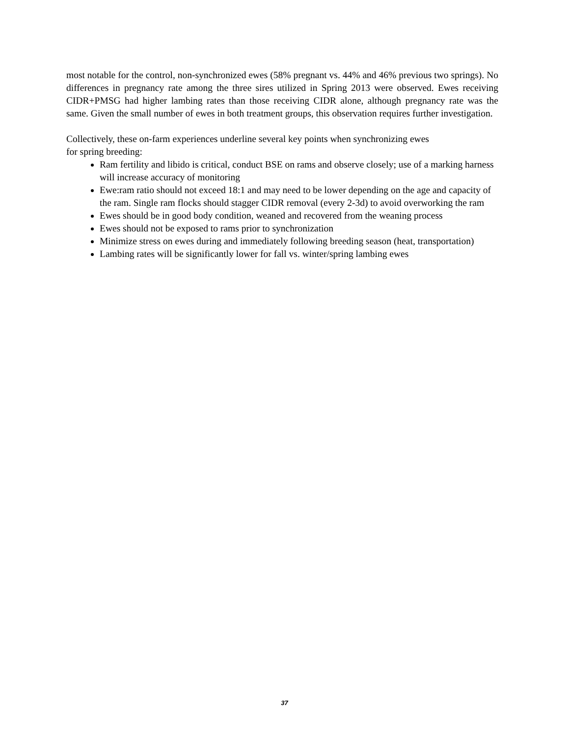most notable for the control, non-synchronized ewes (58% pregnant vs. 44% and 46% previous two springs). No differences in pregnancy rate among the three sires utilized in Spring 2013 were observed. Ewes receiving CIDR+PMSG had higher lambing rates than those receiving CIDR alone, although pregnancy rate was the same. Given the small number of ewes in both treatment groups, this observation requires further investigation.
Collectively, these on-farm experiences underline several key points when synchronizing ewes
for spring breeding:
Ram fertility and libido is critical, conduct BSE on rams and observe closely; use of a marking harness will increase accuracy of monitoring
Ewe:ram ratio should not exceed 18:1 and may need to be lower depending on the age and capacity of the ram. Single ram flocks should stagger CIDR removal (every 2-3d) to avoid overworking the ram
Ewes should be in good body condition, weaned and recovered from the weaning process
Ewes should not be exposed to rams prior to synchronization
Minimize stress on ewes during and immediately following breeding season (heat, transportation)
Lambing rates will be significantly lower for fall vs. winter/spring lambing ewes
37